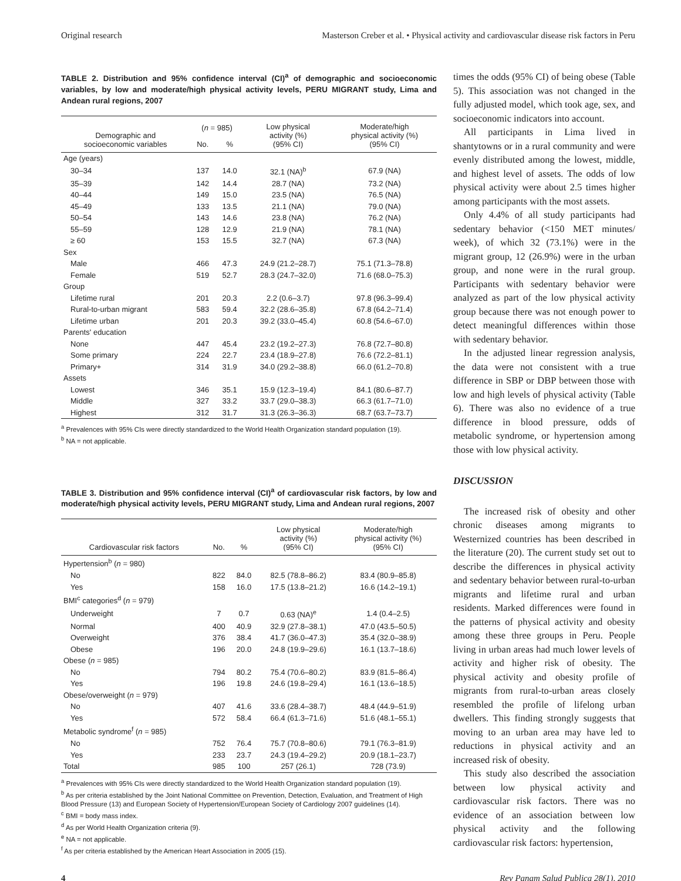Original research Masterson Creber et al. • Physical activity and cardiovascular disease risk factors in Peru
TABLE 2. Distribution and 95% confidence interval (CI)<sup>a</sup> of demographic and socioeconomic variables, by low and moderate/high physical activity levels, PERU MIGRANT study, Lima and Andean rural regions, 2007
| Demographic and socioeconomic variables | ( n = 985) | | Low physical activity (%) (95% CI) | Moderate/high physical activity (%) (95% CI) |
| --- | --- | --- | --- | --- |
| | No. | % | | |
| Age (years) | | | | |
| 30–34 | 137 | 14.0 | 32.1 (NA)<sup>b</sup> | 67.9 (NA) |
| 35–39 | 142 | 14.4 | 28.7 (NA) | 73.2 (NA) |
| 40–44 | 149 | 15.0 | 23.5 (NA) | 76.5 (NA) |
| 45–49 | 133 | 13.5 | 21.1 (NA) | 79.0 (NA) |
| 50–54 | 143 | 14.6 | 23.8 (NA) | 76.2 (NA) |
| 55–59 | 128 | 12.9 | 21.9 (NA) | 78.1 (NA) |
| ≥ 60 | 153 | 15.5 | 32.7 (NA) | 67.3 (NA) |
| Sex | | | | |
| Male | 466 | 47.3 | 24.9 (21.2–28.7) | 75.1 (71.3–78.8) |
| Female | 519 | 52.7 | 28.3 (24.7–32.0) | 71.6 (68.0–75.3) |
| Group | | | | |
| Lifetime rural | 201 | 20.3 | 2.2 (0.6–3.7) | 97.8 (96.3–99.4) |
| Rural-to-urban migrant | 583 | 59.4 | 32.2 (28.6–35.8) | 67.8 (64.2–71.4) |
| Lifetime urban | 201 | 20.3 | 39.2 (33.0–45.4) | 60.8 (54.6–67.0) |
| Parents' education | | | | |
| None | 447 | 45.4 | 23.2 (19.2–27.3) | 76.8 (72.7–80.8) |
| Some primary | 224 | 22.7 | 23.4 (18.9–27.8) | 76.6 (72.2–81.1) |
| Primary+ | 314 | 31.9 | 34.0 (29.2–38.8) | 66.0 (61.2–70.8) |
| Assets | | | | |
| Lowest | 346 | 35.1 | 15.9 (12.3–19.4) | 84.1 (80.6–87.7) |
| Middle | 327 | 33.2 | 33.7 (29.0–38.3) | 66.3 (61.7–71.0) |
| Highest | 312 | 31.7 | 31.3 (26.3–36.3) | 68.7 (63.7–73.7) |
<sup>a</sup> Prevalences with 95% CIs were directly standardized to the World Health Organization standard population (19).
<sup>b</sup> NA = not applicable.
TABLE 3. Distribution and 95% confidence interval (CI)<sup>a</sup> of cardiovascular risk factors, by low and moderate/high physical activity levels, PERU MIGRANT study, Lima and Andean rural regions, 2007
| Cardiovascular risk factors | No. | % | Low physical activity (%) (95% CI) | Moderate/high physical activity (%) (95% CI) |
| --- | --- | --- | --- | --- |
| Hypertension<sup>b</sup> ( n = 980) | | | | |
| No | 822 | 84.0 | 82.5 (78.8–86.2) | 83.4 (80.9–85.8) |
| Yes | 158 | 16.0 | 17.5 (13.8–21.2) | 16.6 (14.2–19.1) |
| BMI<sup>c</sup> categories<sup>d</sup> ( n = 979) | | | | |
| Underweight | 7 | 0.7 | 0.63 (NA)<sup>e</sup> | 1.4 (0.4–2.5) |
| Normal | 400 | 40.9 | 32.9 (27.8–38.1) | 47.0 (43.5–50.5) |
| Overweight | 376 | 38.4 | 41.7 (36.0–47.3) | 35.4 (32.0–38.9) |
| Obese | 196 | 20.0 | 24.8 (19.9–29.6) | 16.1 (13.7–18.6) |
| Obese ( n = 985) | | | | |
| No | 794 | 80.2 | 75.4 (70.6–80.2) | 83.9 (81.5–86.4) |
| Yes | 196 | 19.8 | 24.6 (19.8–29.4) | 16.1 (13.6–18.5) |
| Obese/overweight ( n = 979) | | | | |
| No | 407 | 41.6 | 33.6 (28.4–38.7) | 48.4 (44.9–51.9) |
| Yes | 572 | 58.4 | 66.4 (61.3–71.6) | 51.6 (48.1–55.1) |
| Metabolic syndrome<sup>f</sup> ( n = 985) | | | | |
| No | 752 | 76.4 | 75.7 (70.8–80.6) | 79.1 (76.3–81.9) |
| Yes | 233 | 23.7 | 24.3 (19.4–29.2) | 20.9 (18.1–23.7) |
| Total | 985 | 100 | 257 (26.1) | 728 (73.9) |
<sup>a</sup> Prevalences with 95% CIs were directly standardized to the World Health Organization standard population (19).
<sup>b</sup> As per criteria established by the Joint National Committee on Prevention, Detection, Evaluation, and Treatment of High Blood Pressure (13) and European Society of Hypertension/European Society of Cardiology 2007 guidelines (14).
<sup>c</sup> BMI = body mass index.
<sup>d</sup> As per World Health Organization criteria (9).
<sup>e</sup> NA = not applicable.
<sup>f</sup> As per criteria established by the American Heart Association in 2005 (15).
times the odds (95% CI) of being obese (Table 5). This association was not changed in the fully adjusted model, which took age, sex, and socioeconomic indicators into account.
All participants in Lima lived in shantytowns or in a rural community and were evenly distributed among the lowest, middle, and highest level of assets. The odds of low physical activity were about 2.5 times higher among participants with the most assets.
Only 4.4% of all study participants had sedentary behavior (<150 MET minutes/ week), of which 32 (73.1%) were in the migrant group, 12 (26.9%) were in the urban group, and none were in the rural group. Participants with sedentary behavior were analyzed as part of the low physical activity group because there was not enough power to detect meaningful differences within those with sedentary behavior.
In the adjusted linear regression analysis, the data were not consistent with a true difference in SBP or DBP between those with low and high levels of physical activity (Table 6). There was also no evidence of a true difference in blood pressure, odds of metabolic syndrome, or hypertension among those with low physical activity.
DISCUSSION
The increased risk of obesity and other chronic diseases among migrants to Westernized countries has been described in the literature (20). The current study set out to describe the differences in physical activity and sedentary behavior between rural-to-urban migrants and lifetime rural and urban residents. Marked differences were found in the patterns of physical activity and obesity among these three groups in Peru. People living in urban areas had much lower levels of activity and higher risk of obesity. The physical activity and obesity profile of migrants from rural-to-urban areas closely resembled the profile of lifelong urban dwellers. This finding strongly suggests that moving to an urban area may have led to reductions in physical activity and an increased risk of obesity.
This study also described the association between low physical activity and cardiovascular risk factors. There was no evidence of an association between low physical activity and the following cardiovascular risk factors: hypertension,
4 Rev Panam Salud Publica 28(1), 2010